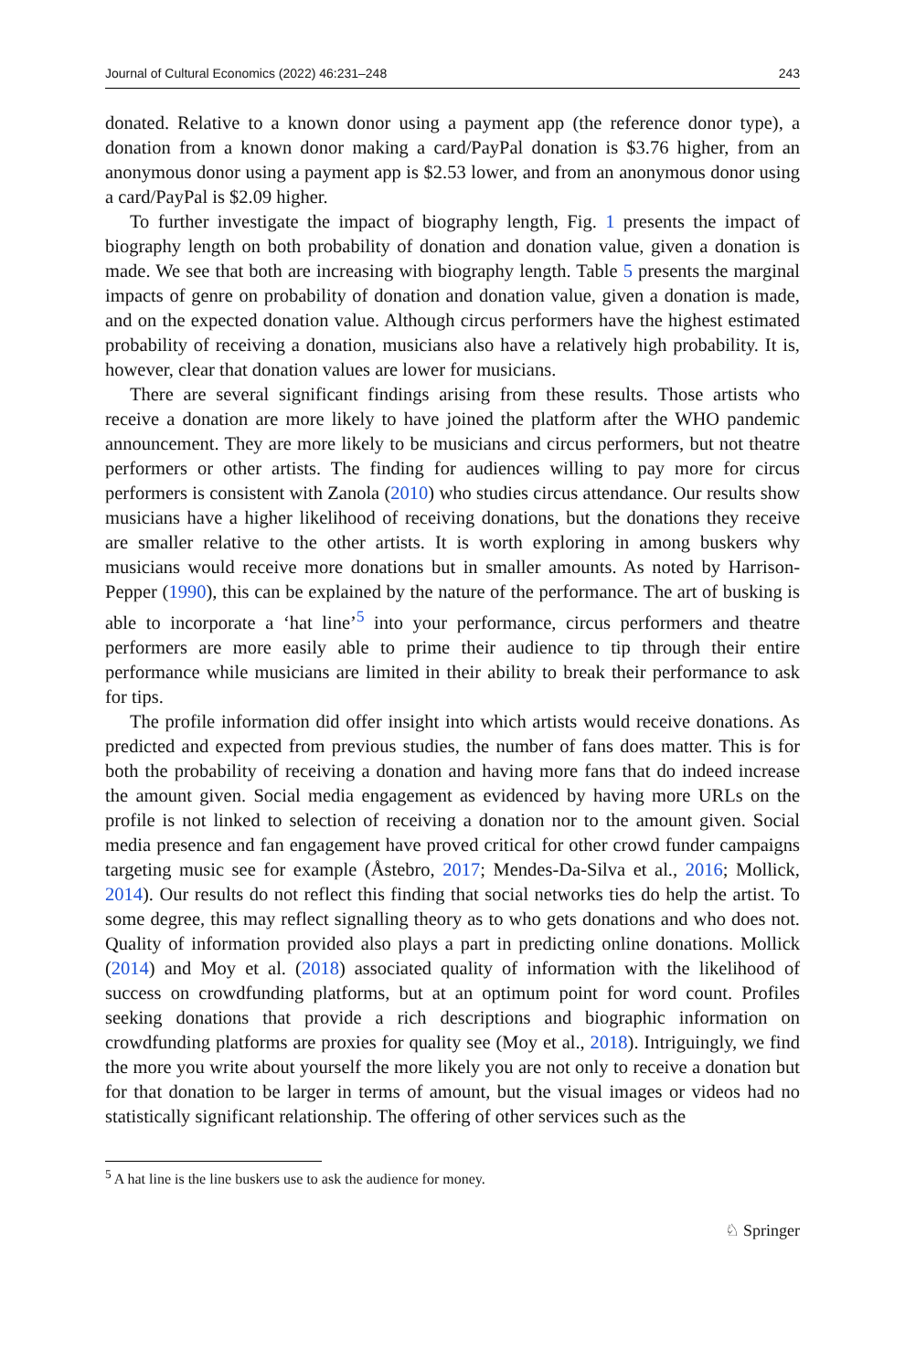Journal of Cultural Economics (2022) 46:231–248 243
donated. Relative to a known donor using a payment app (the reference donor type), a donation from a known donor making a card/PayPal donation is $3.76 higher, from an anonymous donor using a payment app is $2.53 lower, and from an anonymous donor using a card/PayPal is $2.09 higher.
To further investigate the impact of biography length, Fig. 1 presents the impact of biography length on both probability of donation and donation value, given a donation is made. We see that both are increasing with biography length. Table 5 presents the marginal impacts of genre on probability of donation and donation value, given a donation is made, and on the expected donation value. Although circus performers have the highest estimated probability of receiving a donation, musicians also have a relatively high probability. It is, however, clear that donation values are lower for musicians.
There are several significant findings arising from these results. Those artists who receive a donation are more likely to have joined the platform after the WHO pandemic announcement. They are more likely to be musicians and circus performers, but not theatre performers or other artists. The finding for audiences willing to pay more for circus performers is consistent with Zanola (2010) who studies circus attendance. Our results show musicians have a higher likelihood of receiving donations, but the donations they receive are smaller relative to the other artists. It is worth exploring in among buskers why musicians would receive more donations but in smaller amounts. As noted by Harrison-Pepper (1990), this can be explained by the nature of the performance. The art of busking is able to incorporate a ‘hat line’<sup>5</sup> into your performance, circus performers and theatre performers are more easily able to prime their audience to tip through their entire performance while musicians are limited in their ability to break their performance to ask for tips.
The profile information did offer insight into which artists would receive donations. As predicted and expected from previous studies, the number of fans does matter. This is for both the probability of receiving a donation and having more fans that do indeed increase the amount given. Social media engagement as evidenced by having more URLs on the profile is not linked to selection of receiving a donation nor to the amount given. Social media presence and fan engagement have proved critical for other crowd funder campaigns targeting music see for example (Åstebro, 2017; Mendes-Da-Silva et al., 2016; Mollick, 2014). Our results do not reflect this finding that social networks ties do help the artist. To some degree, this may reflect signalling theory as to who gets donations and who does not. Quality of information provided also plays a part in predicting online donations. Mollick (2014) and Moy et al. (2018) associated quality of information with the likelihood of success on crowdfunding platforms, but at an optimum point for word count. Profiles seeking donations that provide a rich descriptions and biographic information on crowdfunding platforms are proxies for quality see (Moy et al., 2018). Intriguingly, we find the more you write about yourself the more likely you are not only to receive a donation but for that donation to be larger in terms of amount, but the visual images or videos had no statistically significant relationship. The offering of other services such as the
<sup>5</sup> A hat line is the line buskers use to ask the audience for money.
♘ Springer